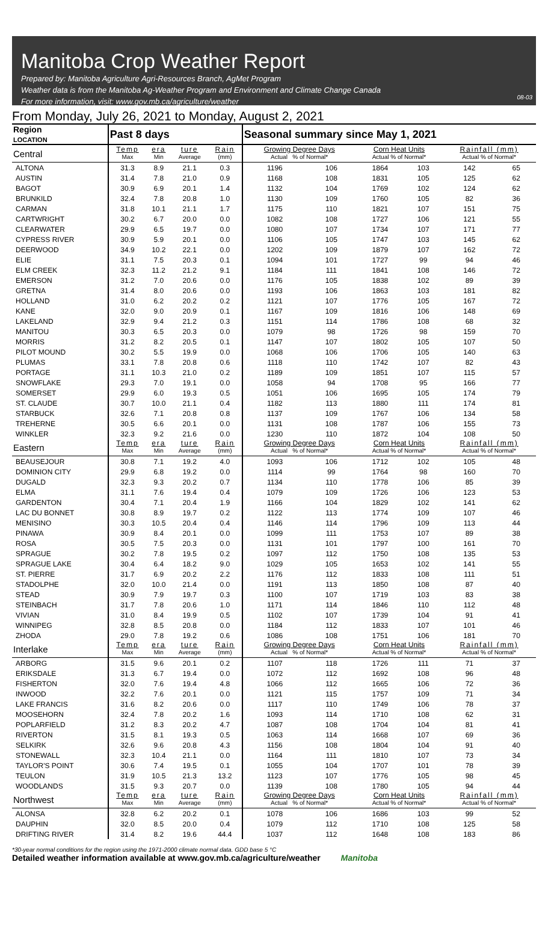Manitoba Crop Weather Report
Prepared by: Manitoba Agriculture Agri-Resources Branch, AgMet Program
Weather data is from the Manitoba Ag-Weather Program and Environment and Climate Change Canada
For more information, visit: www.gov.mb.ca/agriculture/weather
08-03
From Monday, July 26, 2021 to Monday, August 2, 2021
| Region LOCATION | Past 8 days | | | | Seasonal summary since May 1, 2021 | | | | | |
| --- | --- | --- | --- | --- | --- | --- | --- | --- | --- | --- |
| Central | Temp Max | era Min | ture Average | Rain (mm) | Growing Degree Days Actual % of Normal* | | Corn Heat Units Actual % of Normal* | | Rainfall (mm) Actual % of Normal* | |
| ALTONA | 31.3 | 8.9 | 21.1 | 0.3 | 1196 | 106 | 1864 | 103 | 142 | 65 |
| AUSTIN | 31.4 | 7.8 | 21.0 | 0.9 | 1168 | 108 | 1831 | 105 | 125 | 62 |
| BAGOT | 30.9 | 6.9 | 20.1 | 1.4 | 1132 | 104 | 1769 | 102 | 124 | 62 |
| BRUNKILD | 32.4 | 7.8 | 20.8 | 1.0 | 1130 | 109 | 1760 | 105 | 82 | 36 |
| CARMAN | 31.8 | 10.1 | 21.1 | 1.7 | 1175 | 110 | 1821 | 107 | 151 | 75 |
| CARTWRIGHT | 30.2 | 6.7 | 20.0 | 0.0 | 1082 | 108 | 1727 | 106 | 121 | 55 |
| CLEARWATER | 29.9 | 6.5 | 19.7 | 0.0 | 1080 | 107 | 1734 | 107 | 171 | 77 |
| CYPRESS RIVER | 30.9 | 5.9 | 20.1 | 0.0 | 1106 | 105 | 1747 | 103 | 145 | 62 |
| DEERWOOD | 34.9 | 10.2 | 22.1 | 0.0 | 1202 | 109 | 1879 | 107 | 162 | 72 |
| ELIE | 31.1 | 7.5 | 20.3 | 0.1 | 1094 | 101 | 1727 | 99 | 94 | 46 |
| ELM CREEK | 32.3 | 11.2 | 21.2 | 9.1 | 1184 | 111 | 1841 | 108 | 146 | 72 |
| EMERSON | 31.2 | 7.0 | 20.6 | 0.0 | 1176 | 105 | 1838 | 102 | 89 | 39 |
| GRETNA | 31.4 | 8.0 | 20.6 | 0.0 | 1193 | 106 | 1863 | 103 | 181 | 82 |
| HOLLAND | 31.0 | 6.2 | 20.2 | 0.2 | 1121 | 107 | 1776 | 105 | 167 | 72 |
| KANE | 32.0 | 9.0 | 20.9 | 0.1 | 1167 | 109 | 1816 | 106 | 148 | 69 |
| LAKELAND | 32.9 | 9.4 | 21.2 | 0.3 | 1151 | 114 | 1786 | 108 | 68 | 32 |
| MANITOU | 30.3 | 6.5 | 20.3 | 0.0 | 1079 | 98 | 1726 | 98 | 159 | 70 |
| MORRIS | 31.2 | 8.2 | 20.5 | 0.1 | 1147 | 107 | 1802 | 105 | 107 | 50 |
| PILOT MOUND | 30.2 | 5.5 | 19.9 | 0.0 | 1068 | 106 | 1706 | 105 | 140 | 63 |
| PLUMAS | 33.1 | 7.8 | 20.8 | 0.6 | 1118 | 110 | 1742 | 107 | 82 | 43 |
| PORTAGE | 31.1 | 10.3 | 21.0 | 0.2 | 1189 | 109 | 1851 | 107 | 115 | 57 |
| SNOWFLAKE | 29.3 | 7.0 | 19.1 | 0.0 | 1058 | 94 | 1708 | 95 | 166 | 77 |
| SOMERSET | 29.9 | 6.0 | 19.3 | 0.5 | 1051 | 106 | 1695 | 105 | 174 | 79 |
| ST. CLAUDE | 30.7 | 10.0 | 21.1 | 0.4 | 1182 | 113 | 1880 | 111 | 174 | 81 |
| STARBUCK | 32.6 | 7.1 | 20.8 | 0.8 | 1137 | 109 | 1767 | 106 | 134 | 58 |
| TREHERNE | 30.5 | 6.6 | 20.1 | 0.0 | 1131 | 108 | 1787 | 106 | 155 | 73 |
| WINKLER | 32.3 | 9.2 | 21.6 | 0.0 | 1230 | 110 | 1872 | 104 | 108 | 50 |
| Eastern | Temp Max | era Min | ture Average | Rain (mm) | Growing Degree Days Actual % of Normal* | | Corn Heat Units Actual % of Normal* | | Rainfall (mm) Actual % of Normal* | |
| BEAUSEJOUR | 30.8 | 7.1 | 19.2 | 4.0 | 1093 | 106 | 1712 | 102 | 105 | 48 |
| DOMINION CITY | 29.9 | 6.8 | 19.2 | 0.0 | 1114 | 99 | 1764 | 98 | 160 | 70 |
| DUGALD | 32.3 | 9.3 | 20.2 | 0.7 | 1134 | 110 | 1778 | 106 | 85 | 39 |
| ELMA | 31.1 | 7.6 | 19.4 | 0.4 | 1079 | 109 | 1726 | 106 | 123 | 53 |
| GARDENTON | 30.4 | 7.1 | 20.4 | 1.9 | 1166 | 104 | 1829 | 102 | 141 | 62 |
| LAC DU BONNET | 30.8 | 8.9 | 19.7 | 0.2 | 1122 | 113 | 1774 | 109 | 107 | 46 |
| MENISINO | 30.3 | 10.5 | 20.4 | 0.4 | 1146 | 114 | 1796 | 109 | 113 | 44 |
| PINAWA | 30.9 | 8.4 | 20.1 | 0.0 | 1099 | 111 | 1753 | 107 | 89 | 38 |
| ROSA | 30.5 | 7.5 | 20.3 | 0.0 | 1131 | 101 | 1797 | 100 | 161 | 70 |
| SPRAGUE | 30.2 | 7.8 | 19.5 | 0.2 | 1097 | 112 | 1750 | 108 | 135 | 53 |
| SPRAGUE LAKE | 30.4 | 6.4 | 18.2 | 9.0 | 1029 | 105 | 1653 | 102 | 141 | 55 |
| ST. PIERRE | 31.7 | 6.9 | 20.2 | 2.2 | 1176 | 112 | 1833 | 108 | 111 | 51 |
| STADOLPHE | 32.0 | 10.0 | 21.4 | 0.0 | 1191 | 113 | 1850 | 108 | 87 | 40 |
| STEAD | 30.9 | 7.9 | 19.7 | 0.3 | 1100 | 107 | 1719 | 103 | 83 | 38 |
| STEINBACH | 31.7 | 7.8 | 20.6 | 1.0 | 1171 | 114 | 1846 | 110 | 112 | 48 |
| VIVIAN | 31.0 | 8.4 | 19.9 | 0.5 | 1102 | 107 | 1739 | 104 | 91 | 41 |
| WINNIPEG | 32.8 | 8.5 | 20.8 | 0.0 | 1184 | 112 | 1833 | 107 | 101 | 46 |
| ZHODA | 29.0 | 7.8 | 19.2 | 0.6 | 1086 | 108 | 1751 | 106 | 181 | 70 |
| Interlake | Temp Max | era Min | ture Average | Rain (mm) | Growing Degree Days Actual % of Normal* | | Corn Heat Units Actual % of Normal* | | Rainfall (mm) Actual % of Normal* | |
| ARBORG | 31.5 | 9.6 | 20.1 | 0.2 | 1107 | 118 | 1726 | 111 | 71 | 37 |
| ERIKSDALE | 31.3 | 6.7 | 19.4 | 0.0 | 1072 | 112 | 1692 | 108 | 96 | 48 |
| FISHERTON | 32.0 | 7.6 | 19.4 | 4.8 | 1066 | 112 | 1665 | 106 | 72 | 36 |
| INWOOD | 32.2 | 7.6 | 20.1 | 0.0 | 1121 | 115 | 1757 | 109 | 71 | 34 |
| LAKE FRANCIS | 31.6 | 8.2 | 20.6 | 0.0 | 1117 | 110 | 1749 | 106 | 78 | 37 |
| MOOSEHORN | 32.4 | 7.8 | 20.2 | 1.6 | 1093 | 114 | 1710 | 108 | 62 | 31 |
| POPLARFIELD | 31.2 | 8.3 | 20.2 | 4.7 | 1087 | 108 | 1704 | 104 | 81 | 41 |
| RIVERTON | 31.5 | 8.1 | 19.3 | 0.5 | 1063 | 114 | 1668 | 107 | 69 | 36 |
| SELKIRK | 32.6 | 9.6 | 20.8 | 4.3 | 1156 | 108 | 1804 | 104 | 91 | 40 |
| STONEWALL | 32.3 | 10.4 | 21.1 | 0.0 | 1164 | 111 | 1810 | 107 | 73 | 34 |
| TAYLOR'S POINT | 30.6 | 7.4 | 19.5 | 0.1 | 1055 | 104 | 1707 | 101 | 78 | 39 |
| TEULON | 31.9 | 10.5 | 21.3 | 13.2 | 1123 | 107 | 1776 | 105 | 98 | 45 |
| WOODLANDS | 31.5 | 9.3 | 20.7 | 0.0 | 1139 | 108 | 1780 | 105 | 94 | 44 |
| Northwest | Temp Max | era Min | ture Average | Rain (mm) | Growing Degree Days Actual % of Normal* | | Corn Heat Units Actual % of Normal* | | Rainfall (mm) Actual % of Normal* | |
| ALONSA | 32.8 | 6.2 | 20.2 | 0.1 | 1078 | 106 | 1686 | 103 | 99 | 52 |
| DAUPHIN | 32.0 | 8.5 | 20.0 | 0.4 | 1079 | 112 | 1710 | 108 | 125 | 58 |
| DRIFTING RIVER | 31.4 | 8.2 | 19.6 | 44.4 | 1037 | 112 | 1648 | 108 | 183 | 86 |
*30-year normal conditions for the region using the 1971-2000 climate normal data. GDD base 5 °C
Detailed weather information available at www.gov.mb.ca/agriculture/weather Manitoba